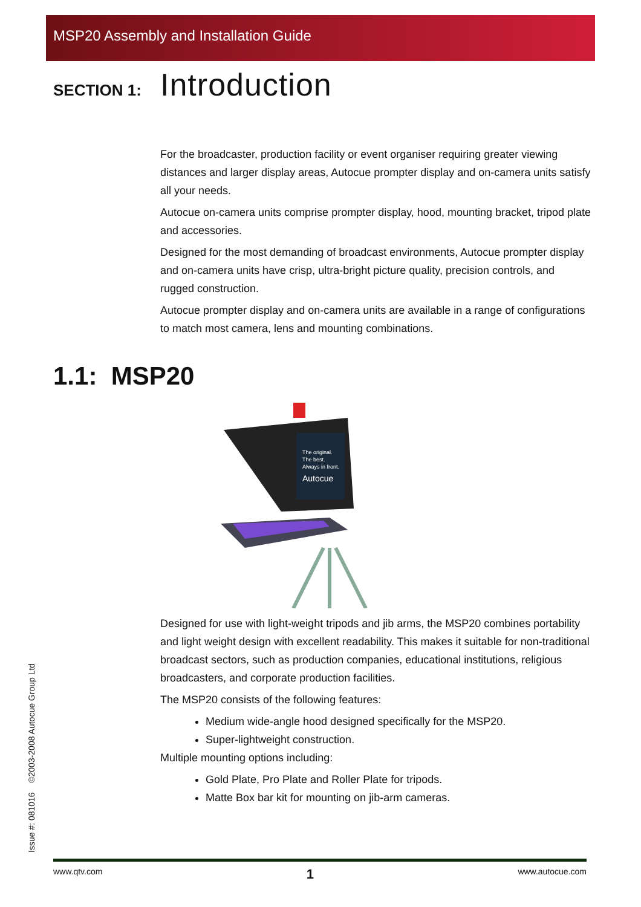MSP20 Assembly and Installation Guide
SECTION 1:
Introduction
For the broadcaster, production facility or event organiser requiring greater viewing distances and larger display areas, Autocue prompter display and on-camera units satisfy all your needs.
Autocue on-camera units comprise prompter display, hood, mounting bracket, tripod plate and accessories.
Designed for the most demanding of broadcast environments, Autocue prompter display and on-camera units have crisp, ultra-bright picture quality, precision controls, and rugged construction.
Autocue prompter display and on-camera units are available in a range of configurations to match most camera, lens and mounting combinations.
1.1: MSP20
The original.
The best.
Always in front.
Autocue
Designed for use with light-weight tripods and jib arms, the MSP20 combines portability and light weight design with excellent readability. This makes it suitable for non-traditional broadcast sectors, such as production companies, educational institutions, religious broadcasters, and corporate production facilities.
The MSP20 consists of the following features:
Medium wide-angle hood designed specifically for the MSP20.
Super-lightweight construction.
Multiple mounting options including:
Gold Plate, Pro Plate and Roller Plate for tripods.
Matte Box bar kit for mounting on jib-arm cameras.
Issue #: 081016 ©2003-2008 Autocue Group Ltd
www.qtv.com 1 www.autocue.com